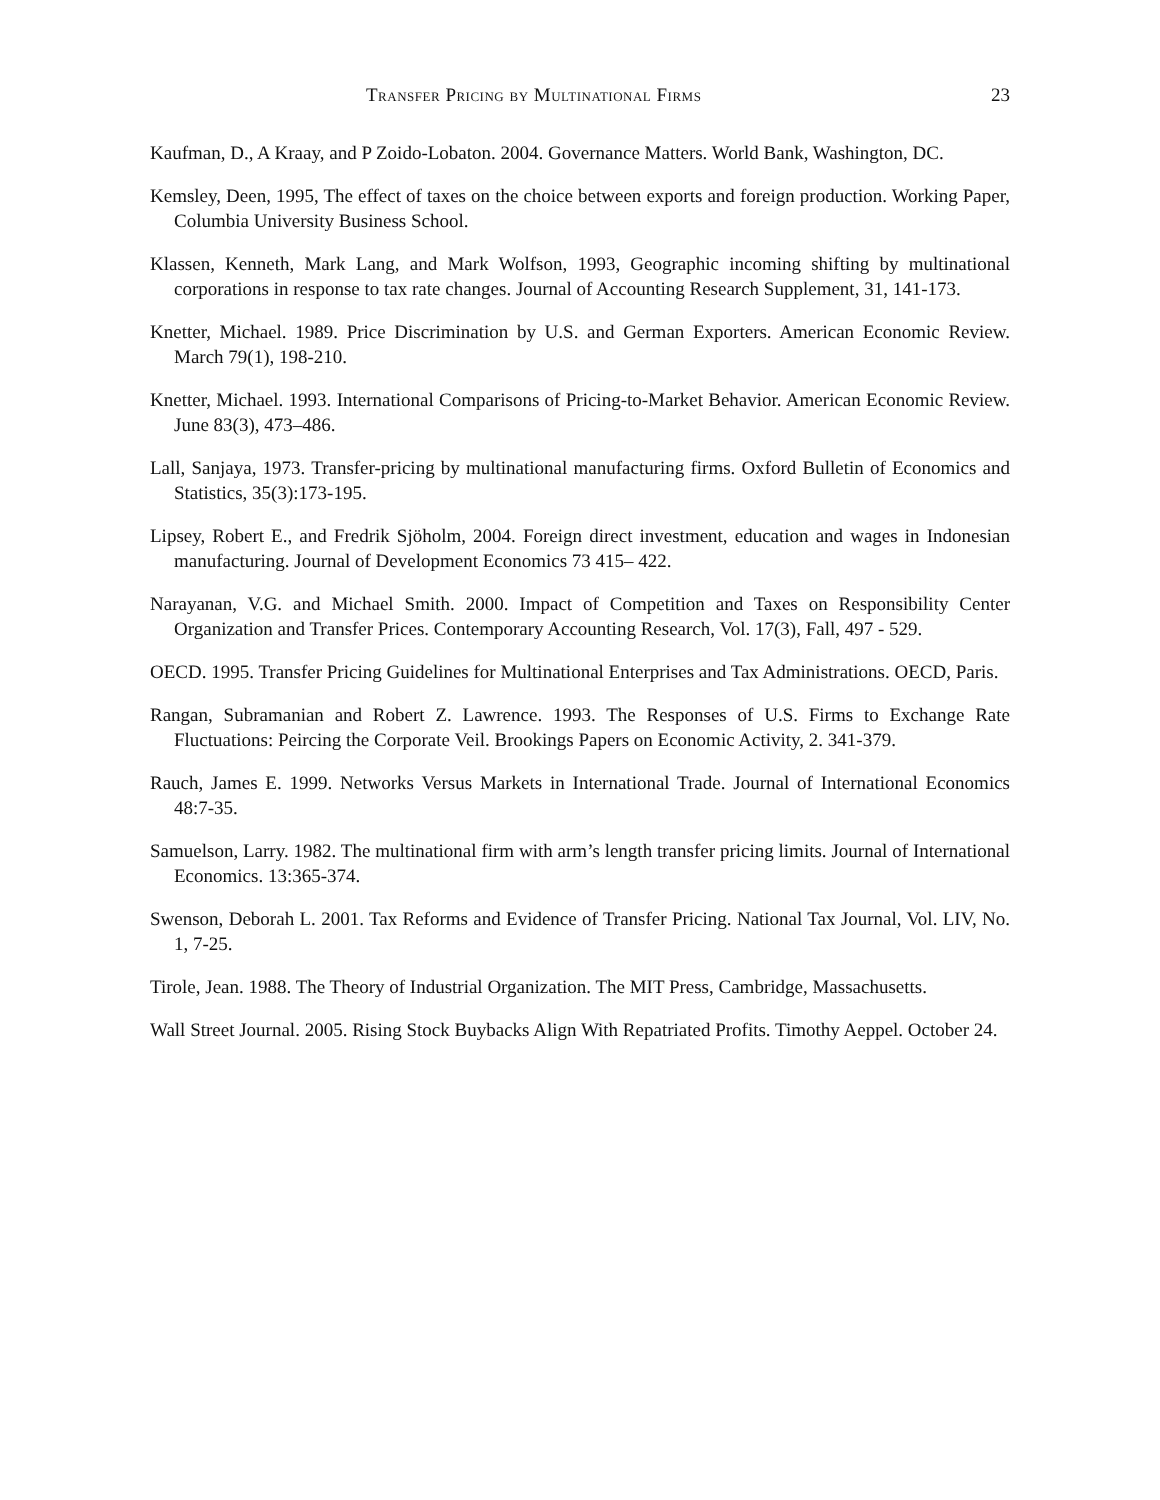Transfer Pricing by Multinational Firms 23
Kaufman, D., A Kraay, and P Zoido-Lobaton. 2004. Governance Matters. World Bank, Washington, DC.
Kemsley, Deen, 1995, The effect of taxes on the choice between exports and foreign production. Working Paper, Columbia University Business School.
Klassen, Kenneth, Mark Lang, and Mark Wolfson, 1993, Geographic incoming shifting by multinational corporations in response to tax rate changes. Journal of Accounting Research Supplement, 31, 141-173.
Knetter, Michael. 1989. Price Discrimination by U.S. and German Exporters. American Economic Review. March 79(1), 198-210.
Knetter, Michael. 1993. International Comparisons of Pricing-to-Market Behavior. American Economic Review. June 83(3), 473–486.
Lall, Sanjaya, 1973. Transfer-pricing by multinational manufacturing firms. Oxford Bulletin of Economics and Statistics, 35(3):173-195.
Lipsey, Robert E., and Fredrik Sjöholm, 2004. Foreign direct investment, education and wages in Indonesian manufacturing. Journal of Development Economics 73 415– 422.
Narayanan, V.G. and Michael Smith. 2000. Impact of Competition and Taxes on Responsibility Center Organization and Transfer Prices. Contemporary Accounting Research, Vol. 17(3), Fall, 497 - 529.
OECD. 1995. Transfer Pricing Guidelines for Multinational Enterprises and Tax Administrations. OECD, Paris.
Rangan, Subramanian and Robert Z. Lawrence. 1993. The Responses of U.S. Firms to Exchange Rate Fluctuations: Peircing the Corporate Veil. Brookings Papers on Economic Activity, 2. 341-379.
Rauch, James E. 1999. Networks Versus Markets in International Trade. Journal of International Economics 48:7-35.
Samuelson, Larry. 1982. The multinational firm with arm’s length transfer pricing limits. Journal of International Economics. 13:365-374.
Swenson, Deborah L. 2001. Tax Reforms and Evidence of Transfer Pricing. National Tax Journal, Vol. LIV, No. 1, 7-25.
Tirole, Jean. 1988. The Theory of Industrial Organization. The MIT Press, Cambridge, Massachusetts.
Wall Street Journal. 2005. Rising Stock Buybacks Align With Repatriated Profits. Timothy Aeppel. October 24.